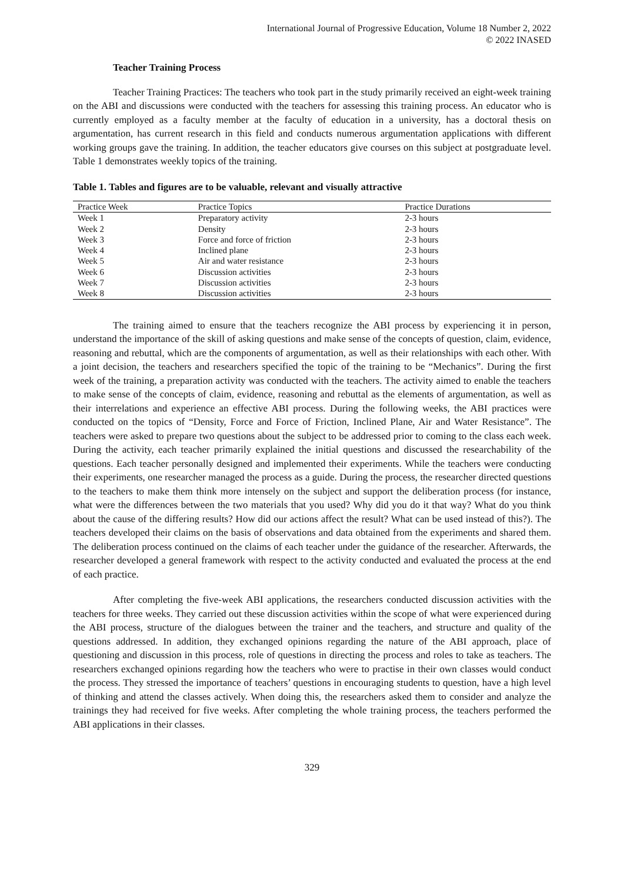International Journal of Progressive Education, Volume 18 Number 2, 2022
© 2022 INASED
Teacher Training Process
Teacher Training Practices: The teachers who took part in the study primarily received an eight-week training on the ABI and discussions were conducted with the teachers for assessing this training process. An educator who is currently employed as a faculty member at the faculty of education in a university, has a doctoral thesis on argumentation, has current research in this field and conducts numerous argumentation applications with different working groups gave the training. In addition, the teacher educators give courses on this subject at postgraduate level. Table 1 demonstrates weekly topics of the training.
Table 1. Tables and figures are to be valuable, relevant and visually attractive
| Practice Week | Practice Topics | Practice Durations |
| --- | --- | --- |
| Week 1 | Preparatory activity | 2-3 hours |
| Week 2 | Density | 2-3 hours |
| Week 3 | Force and force of friction | 2-3 hours |
| Week 4 | Inclined plane | 2-3 hours |
| Week 5 | Air and water resistance | 2-3 hours |
| Week 6 | Discussion activities | 2-3 hours |
| Week 7 | Discussion activities | 2-3 hours |
| Week 8 | Discussion activities | 2-3 hours |
The training aimed to ensure that the teachers recognize the ABI process by experiencing it in person, understand the importance of the skill of asking questions and make sense of the concepts of question, claim, evidence, reasoning and rebuttal, which are the components of argumentation, as well as their relationships with each other. With a joint decision, the teachers and researchers specified the topic of the training to be “Mechanics”. During the first week of the training, a preparation activity was conducted with the teachers. The activity aimed to enable the teachers to make sense of the concepts of claim, evidence, reasoning and rebuttal as the elements of argumentation, as well as their interrelations and experience an effective ABI process. During the following weeks, the ABI practices were conducted on the topics of “Density, Force and Force of Friction, Inclined Plane, Air and Water Resistance”. The teachers were asked to prepare two questions about the subject to be addressed prior to coming to the class each week. During the activity, each teacher primarily explained the initial questions and discussed the researchability of the questions. Each teacher personally designed and implemented their experiments. While the teachers were conducting their experiments, one researcher managed the process as a guide. During the process, the researcher directed questions to the teachers to make them think more intensely on the subject and support the deliberation process (for instance, what were the differences between the two materials that you used? Why did you do it that way? What do you think about the cause of the differing results? How did our actions affect the result? What can be used instead of this?). The teachers developed their claims on the basis of observations and data obtained from the experiments and shared them. The deliberation process continued on the claims of each teacher under the guidance of the researcher. Afterwards, the researcher developed a general framework with respect to the activity conducted and evaluated the process at the end of each practice.
After completing the five-week ABI applications, the researchers conducted discussion activities with the teachers for three weeks. They carried out these discussion activities within the scope of what were experienced during the ABI process, structure of the dialogues between the trainer and the teachers, and structure and quality of the questions addressed. In addition, they exchanged opinions regarding the nature of the ABI approach, place of questioning and discussion in this process, role of questions in directing the process and roles to take as teachers. The researchers exchanged opinions regarding how the teachers who were to practise in their own classes would conduct the process. They stressed the importance of teachers’ questions in encouraging students to question, have a high level of thinking and attend the classes actively. When doing this, the researchers asked them to consider and analyze the trainings they had received for five weeks. After completing the whole training process, the teachers performed the ABI applications in their classes.
329